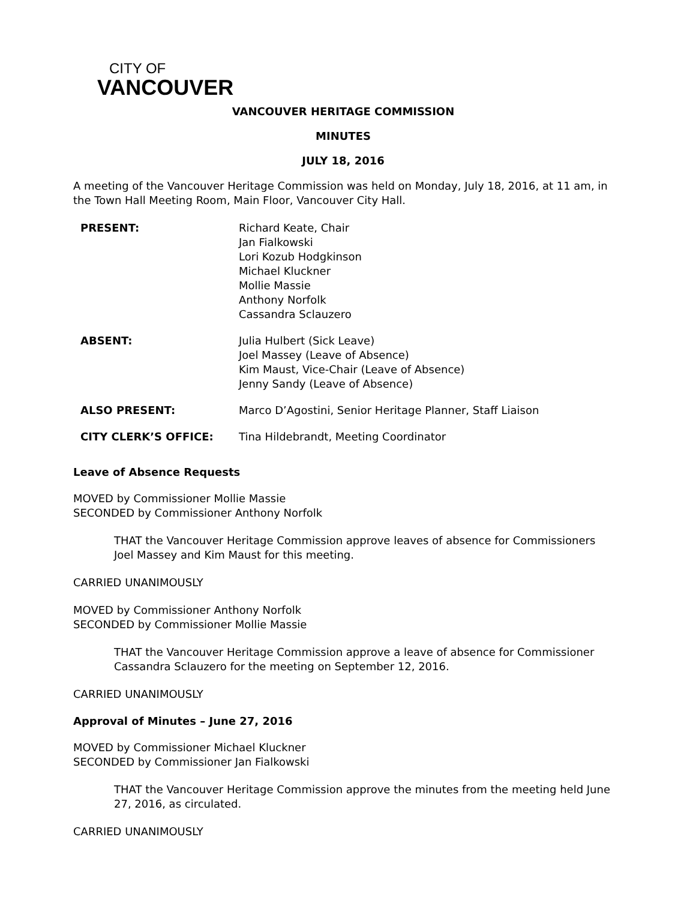CITY OF
VANCOUVER
VANCOUVER HERITAGE COMMISSION
MINUTES
JULY 18, 2016
A meeting of the Vancouver Heritage Commission was held on Monday, July 18, 2016, at 11 am, in the Town Hall Meeting Room, Main Floor, Vancouver City Hall.
PRESENT: Richard Keate, Chair
Jan Fialkowski
Lori Kozub Hodgkinson
Michael Kluckner
Mollie Massie
Anthony Norfolk
Cassandra Sclauzero
ABSENT: Julia Hulbert (Sick Leave)
Joel Massey (Leave of Absence)
Kim Maust, Vice-Chair (Leave of Absence)
Jenny Sandy (Leave of Absence)
ALSO PRESENT: Marco D’Agostini, Senior Heritage Planner, Staff Liaison
CITY CLERK’S OFFICE: Tina Hildebrandt, Meeting Coordinator
Leave of Absence Requests
MOVED by Commissioner Mollie Massie
SECONDED by Commissioner Anthony Norfolk
THAT the Vancouver Heritage Commission approve leaves of absence for Commissioners Joel Massey and Kim Maust for this meeting.
CARRIED UNANIMOUSLY
MOVED by Commissioner Anthony Norfolk
SECONDED by Commissioner Mollie Massie
THAT the Vancouver Heritage Commission approve a leave of absence for Commissioner Cassandra Sclauzero for the meeting on September 12, 2016.
CARRIED UNANIMOUSLY
Approval of Minutes – June 27, 2016
MOVED by Commissioner Michael Kluckner
SECONDED by Commissioner Jan Fialkowski
THAT the Vancouver Heritage Commission approve the minutes from the meeting held June 27, 2016, as circulated.
CARRIED UNANIMOUSLY